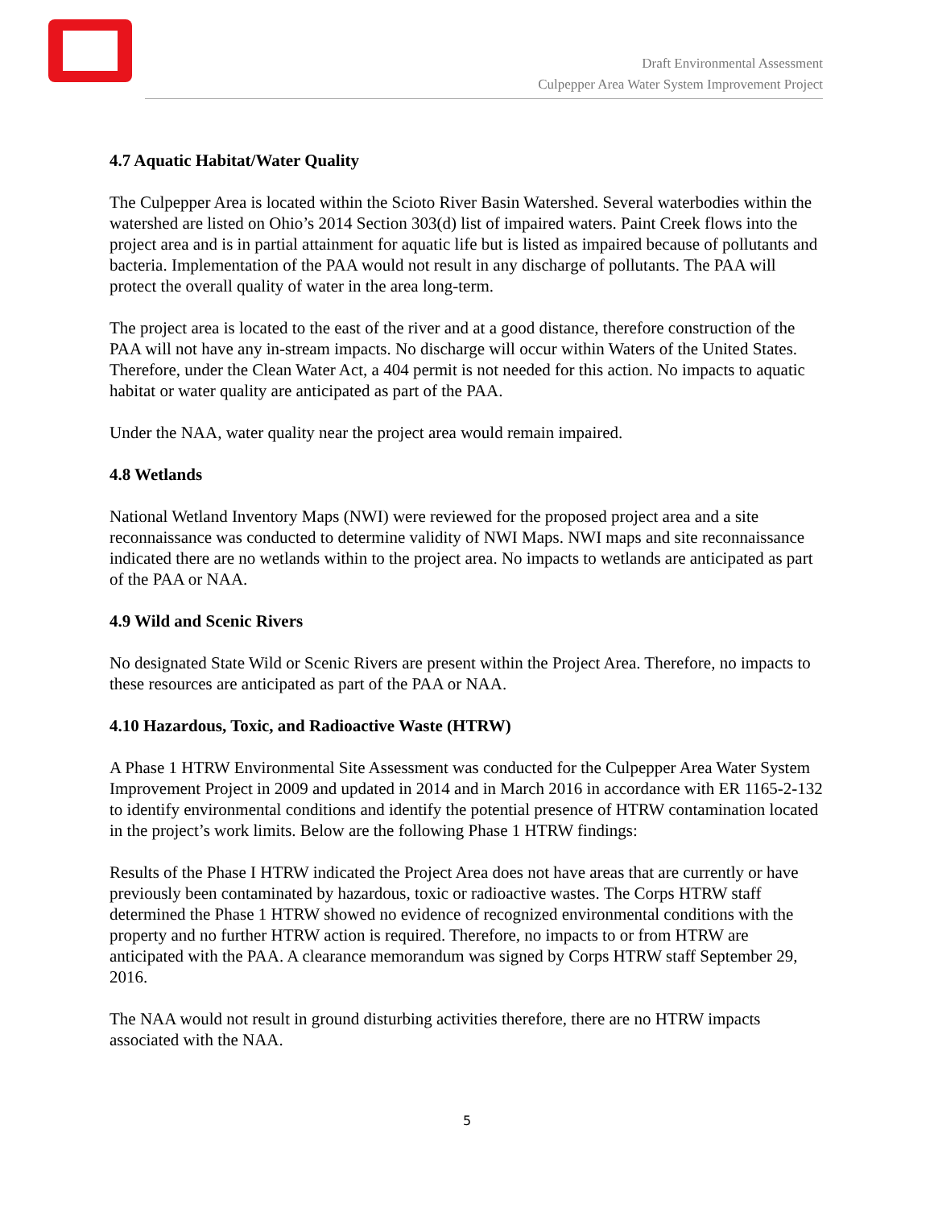Draft Environmental Assessment
Culpepper Area Water System Improvement Project
4.7 Aquatic Habitat/Water Quality
The Culpepper Area is located within the Scioto River Basin Watershed. Several waterbodies within the watershed are listed on Ohio’s 2014 Section 303(d) list of impaired waters. Paint Creek flows into the project area and is in partial attainment for aquatic life but is listed as impaired because of pollutants and bacteria. Implementation of the PAA would not result in any discharge of pollutants. The PAA will protect the overall quality of water in the area long-term.
The project area is located to the east of the river and at a good distance, therefore construction of the PAA will not have any in-stream impacts. No discharge will occur within Waters of the United States. Therefore, under the Clean Water Act, a 404 permit is not needed for this action. No impacts to aquatic habitat or water quality are anticipated as part of the PAA.
Under the NAA, water quality near the project area would remain impaired.
4.8 Wetlands
National Wetland Inventory Maps (NWI) were reviewed for the proposed project area and a site reconnaissance was conducted to determine validity of NWI Maps. NWI maps and site reconnaissance indicated there are no wetlands within to the project area. No impacts to wetlands are anticipated as part of the PAA or NAA.
4.9 Wild and Scenic Rivers
No designated State Wild or Scenic Rivers are present within the Project Area. Therefore, no impacts to these resources are anticipated as part of the PAA or NAA.
4.10 Hazardous, Toxic, and Radioactive Waste (HTRW)
A Phase 1 HTRW Environmental Site Assessment was conducted for the Culpepper Area Water System Improvement Project in 2009 and updated in 2014 and in March 2016 in accordance with ER 1165-2-132 to identify environmental conditions and identify the potential presence of HTRW contamination located in the project’s work limits. Below are the following Phase 1 HTRW findings:
Results of the Phase I HTRW indicated the Project Area does not have areas that are currently or have previously been contaminated by hazardous, toxic or radioactive wastes. The Corps HTRW staff determined the Phase 1 HTRW showed no evidence of recognized environmental conditions with the property and no further HTRW action is required. Therefore, no impacts to or from HTRW are anticipated with the PAA. A clearance memorandum was signed by Corps HTRW staff September 29, 2016.
The NAA would not result in ground disturbing activities therefore, there are no HTRW impacts associated with the NAA.
5